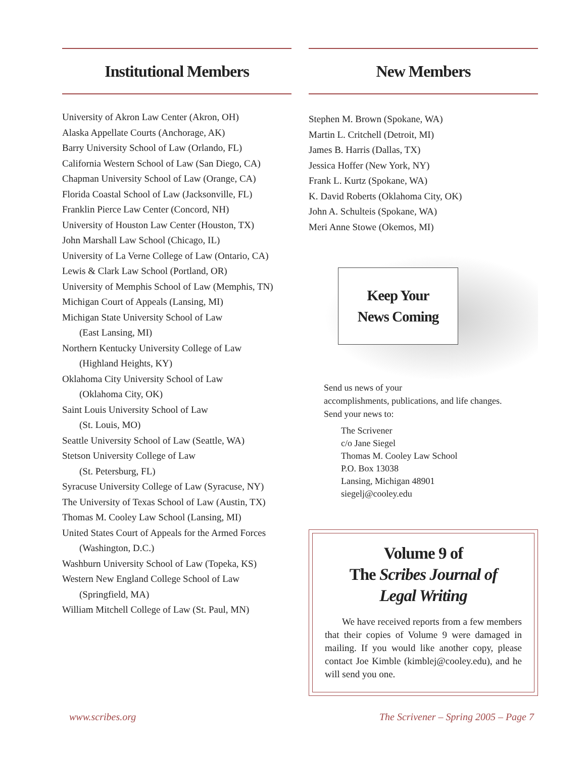Institutional Members
University of Akron Law Center (Akron, OH)
Alaska Appellate Courts (Anchorage, AK)
Barry University School of Law (Orlando, FL)
California Western School of Law (San Diego, CA)
Chapman University School of Law (Orange, CA)
Florida Coastal School of Law (Jacksonville, FL)
Franklin Pierce Law Center (Concord, NH)
University of Houston Law Center (Houston, TX)
John Marshall Law School (Chicago, IL)
University of La Verne College of Law (Ontario, CA)
Lewis & Clark Law School (Portland, OR)
University of Memphis School of Law (Memphis, TN)
Michigan Court of Appeals (Lansing, MI)
Michigan State University School of Law
(East Lansing, MI)
Northern Kentucky University College of Law
(Highland Heights, KY)
Oklahoma City University School of Law
(Oklahoma City, OK)
Saint Louis University School of Law
(St. Louis, MO)
Seattle University School of Law (Seattle, WA)
Stetson University College of Law
(St. Petersburg, FL)
Syracuse University College of Law (Syracuse, NY)
The University of Texas School of Law (Austin, TX)
Thomas M. Cooley Law School (Lansing, MI)
United States Court of Appeals for the Armed Forces
(Washington, D.C.)
Washburn University School of Law (Topeka, KS)
Western New England College School of Law
(Springfield, MA)
William Mitchell College of Law (St. Paul, MN)
New Members
Stephen M. Brown (Spokane, WA)
Martin L. Critchell (Detroit, MI)
James B. Harris (Dallas, TX)
Jessica Hoffer (New York, NY)
Frank L. Kurtz (Spokane, WA)
K. David Roberts (Oklahoma City, OK)
John A. Schulteis (Spokane, WA)
Meri Anne Stowe (Okemos, MI)
Keep Your
News Coming
Send us news of your
accomplishments, publications, and life changes.
Send your news to:
The Scrivener
c/o Jane Siegel
Thomas M. Cooley Law School
P.O. Box 13038
Lansing, Michigan 48901
siegelj@cooley.edu
Volume 9 of
The Scribes Journal of
Legal Writing
We have received reports from a few members that their copies of Volume 9 were damaged in mailing. If you would like another copy, please contact Joe Kimble (kimblej@cooley.edu), and he will send you one.
www.scribes.org The Scrivener – Spring 2005 – Page 7